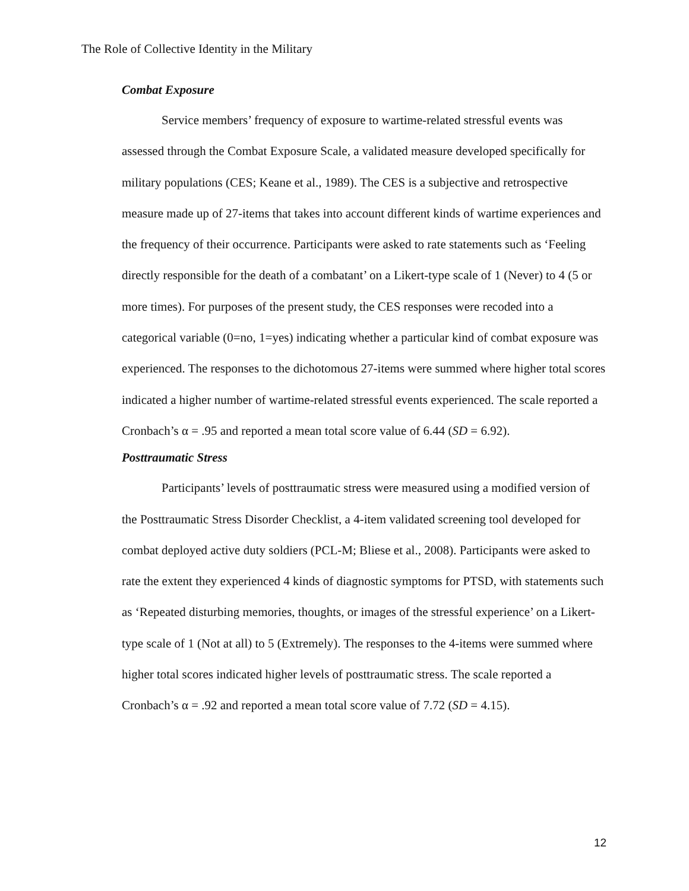The Role of Collective Identity in the Military
Combat Exposure
Service members’ frequency of exposure to wartime-related stressful events was assessed through the Combat Exposure Scale, a validated measure developed specifically for military populations (CES; Keane et al., 1989). The CES is a subjective and retrospective measure made up of 27-items that takes into account different kinds of wartime experiences and the frequency of their occurrence. Participants were asked to rate statements such as ‘Feeling directly responsible for the death of a combatant’ on a Likert-type scale of 1 (Never) to 4 (5 or more times). For purposes of the present study, the CES responses were recoded into a categorical variable (0=no, 1=yes) indicating whether a particular kind of combat exposure was experienced. The responses to the dichotomous 27-items were summed where higher total scores indicated a higher number of wartime-related stressful events experienced. The scale reported a Cronbach’s α = .95 and reported a mean total score value of 6.44 (SD = 6.92).
Posttraumatic Stress
Participants’ levels of posttraumatic stress were measured using a modified version of the Posttraumatic Stress Disorder Checklist, a 4-item validated screening tool developed for combat deployed active duty soldiers (PCL-M; Bliese et al., 2008). Participants were asked to rate the extent they experienced 4 kinds of diagnostic symptoms for PTSD, with statements such as ‘Repeated disturbing memories, thoughts, or images of the stressful experience’ on a Likert-type scale of 1 (Not at all) to 5 (Extremely). The responses to the 4-items were summed where higher total scores indicated higher levels of posttraumatic stress. The scale reported a Cronbach’s α = .92 and reported a mean total score value of 7.72 (SD = 4.15).
12